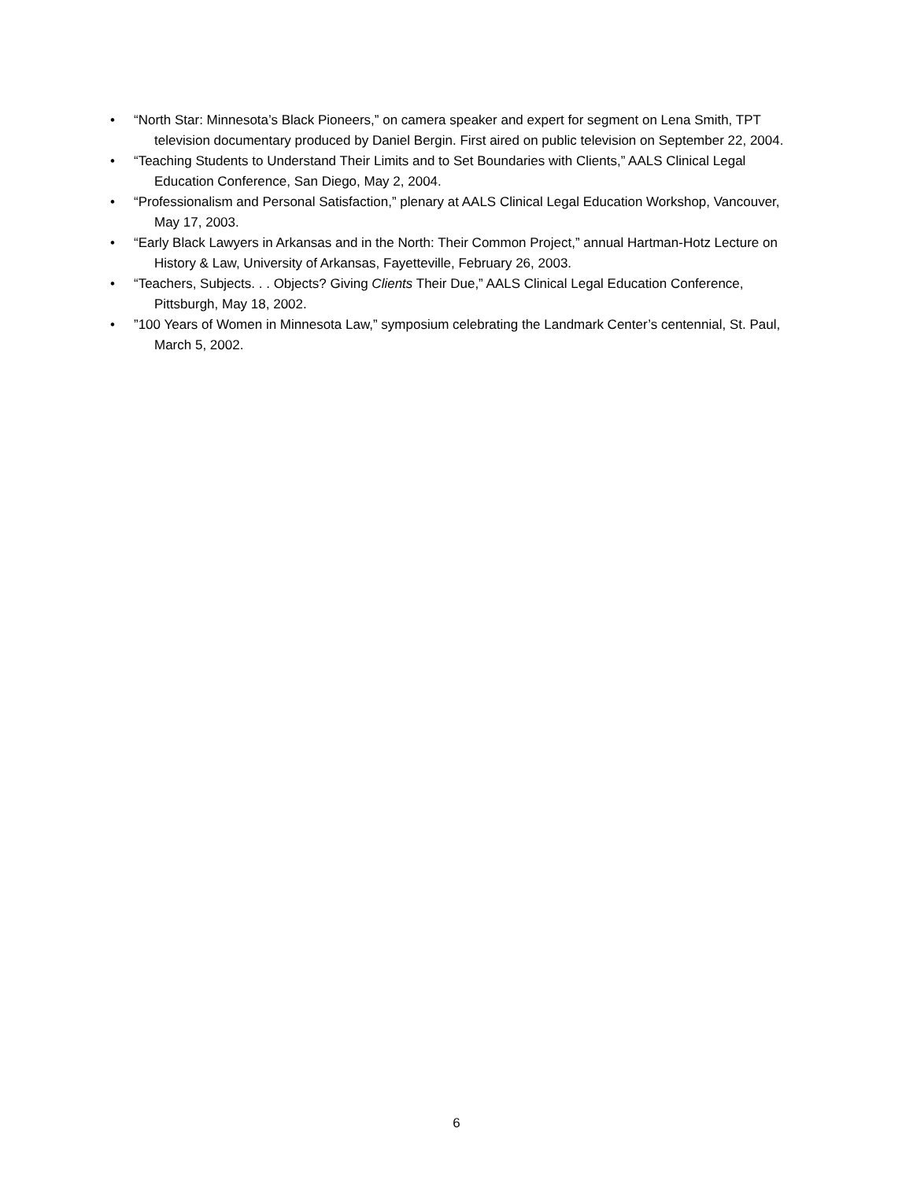• “North Star: Minnesota’s Black Pioneers,” on camera speaker and expert for segment on Lena Smith, TPT television documentary produced by Daniel Bergin. First aired on public television on September 22, 2004.
• “Teaching Students to Understand Their Limits and to Set Boundaries with Clients,” AALS Clinical Legal Education Conference, San Diego, May 2, 2004.
• “Professionalism and Personal Satisfaction,” plenary at AALS Clinical Legal Education Workshop, Vancouver, May 17, 2003.
• “Early Black Lawyers in Arkansas and in the North: Their Common Project,” annual Hartman-Hotz Lecture on History & Law, University of Arkansas, Fayetteville, February 26, 2003.
• “Teachers, Subjects. . . Objects? Giving Clients Their Due,” AALS Clinical Legal Education Conference, Pittsburgh, May 18, 2002.
•”100 Years of Women in Minnesota Law,” symposium celebrating the Landmark Center’s centennial, St. Paul, March 5, 2002.
6